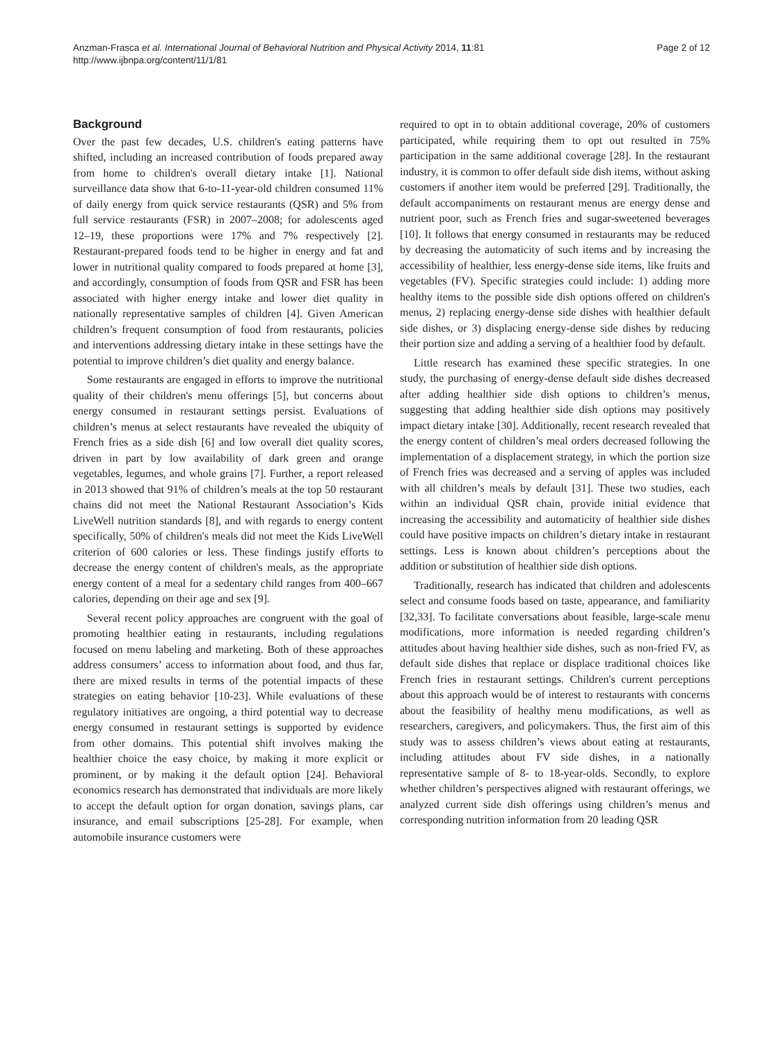Anzman-Frasca et al. International Journal of Behavioral Nutrition and Physical Activity 2014, 11:81
http://www.ijbnpa.org/content/11/1/81
Page 2 of 12
Background
Over the past few decades, U.S. children's eating patterns have shifted, including an increased contribution of foods prepared away from home to children's overall dietary intake [1]. National surveillance data show that 6-to-11-year-old children consumed 11% of daily energy from quick service restaurants (QSR) and 5% from full service restaurants (FSR) in 2007–2008; for adolescents aged 12–19, these proportions were 17% and 7% respectively [2]. Restaurant-prepared foods tend to be higher in energy and fat and lower in nutritional quality compared to foods prepared at home [3], and accordingly, consumption of foods from QSR and FSR has been associated with higher energy intake and lower diet quality in nationally representative samples of children [4]. Given American children’s frequent consumption of food from restaurants, policies and interventions addressing dietary intake in these settings have the potential to improve children’s diet quality and energy balance.
Some restaurants are engaged in efforts to improve the nutritional quality of their children's menu offerings [5], but concerns about energy consumed in restaurant settings persist. Evaluations of children’s menus at select restaurants have revealed the ubiquity of French fries as a side dish [6] and low overall diet quality scores, driven in part by low availability of dark green and orange vegetables, legumes, and whole grains [7]. Further, a report released in 2013 showed that 91% of children’s meals at the top 50 restaurant chains did not meet the National Restaurant Association’s Kids LiveWell nutrition standards [8], and with regards to energy content specifically, 50% of children's meals did not meet the Kids LiveWell criterion of 600 calories or less. These findings justify efforts to decrease the energy content of children's meals, as the appropriate energy content of a meal for a sedentary child ranges from 400–667 calories, depending on their age and sex [9].
Several recent policy approaches are congruent with the goal of promoting healthier eating in restaurants, including regulations focused on menu labeling and marketing. Both of these approaches address consumers’ access to information about food, and thus far, there are mixed results in terms of the potential impacts of these strategies on eating behavior [10-23]. While evaluations of these regulatory initiatives are ongoing, a third potential way to decrease energy consumed in restaurant settings is supported by evidence from other domains. This potential shift involves making the healthier choice the easy choice, by making it more explicit or prominent, or by making it the default option [24]. Behavioral economics research has demonstrated that individuals are more likely to accept the default option for organ donation, savings plans, car insurance, and email subscriptions [25-28]. For example, when automobile insurance customers were
required to opt in to obtain additional coverage, 20% of customers participated, while requiring them to opt out resulted in 75% participation in the same additional coverage [28]. In the restaurant industry, it is common to offer default side dish items, without asking customers if another item would be preferred [29]. Traditionally, the default accompaniments on restaurant menus are energy dense and nutrient poor, such as French fries and sugar-sweetened beverages [10]. It follows that energy consumed in restaurants may be reduced by decreasing the automaticity of such items and by increasing the accessibility of healthier, less energy-dense side items, like fruits and vegetables (FV). Specific strategies could include: 1) adding more healthy items to the possible side dish options offered on children's menus, 2) replacing energy-dense side dishes with healthier default side dishes, or 3) displacing energy-dense side dishes by reducing their portion size and adding a serving of a healthier food by default.
Little research has examined these specific strategies. In one study, the purchasing of energy-dense default side dishes decreased after adding healthier side dish options to children’s menus, suggesting that adding healthier side dish options may positively impact dietary intake [30]. Additionally, recent research revealed that the energy content of children’s meal orders decreased following the implementation of a displacement strategy, in which the portion size of French fries was decreased and a serving of apples was included with all children’s meals by default [31]. These two studies, each within an individual QSR chain, provide initial evidence that increasing the accessibility and automaticity of healthier side dishes could have positive impacts on children’s dietary intake in restaurant settings. Less is known about children’s perceptions about the addition or substitution of healthier side dish options.
Traditionally, research has indicated that children and adolescents select and consume foods based on taste, appearance, and familiarity [32,33]. To facilitate conversations about feasible, large-scale menu modifications, more information is needed regarding children’s attitudes about having healthier side dishes, such as non-fried FV, as default side dishes that replace or displace traditional choices like French fries in restaurant settings. Children's current perceptions about this approach would be of interest to restaurants with concerns about the feasibility of healthy menu modifications, as well as researchers, caregivers, and policymakers. Thus, the first aim of this study was to assess children’s views about eating at restaurants, including attitudes about FV side dishes, in a nationally representative sample of 8- to 18-year-olds. Secondly, to explore whether children’s perspectives aligned with restaurant offerings, we analyzed current side dish offerings using children’s menus and corresponding nutrition information from 20 leading QSR